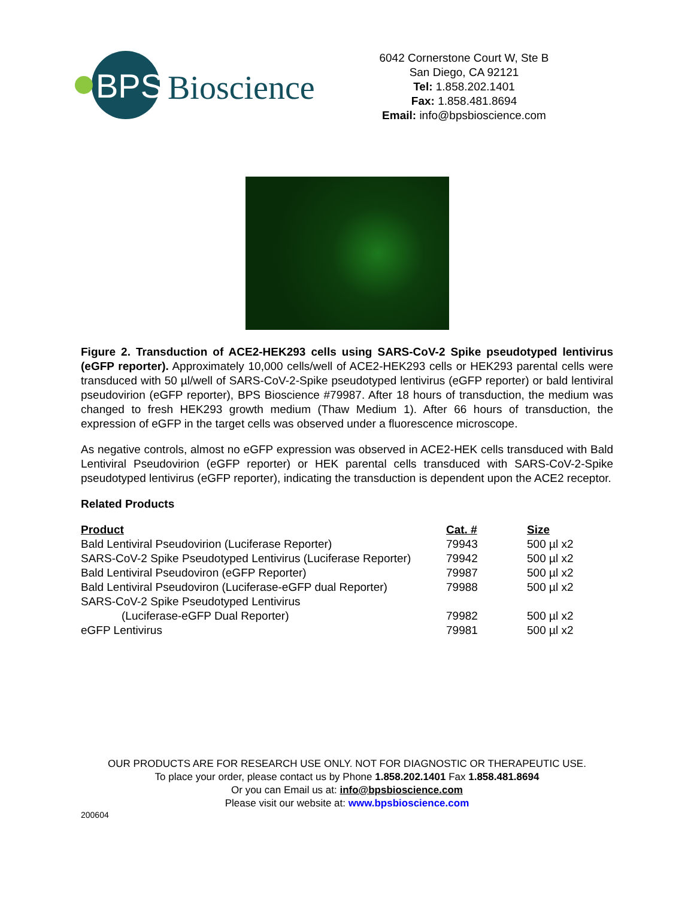BPS
Bioscience
6042 Cornerstone Court W, Ste B
San Diego, CA 92121
Tel: 1.858.202.1401
Fax: 1.858.481.8694
Email: info@bpsbioscience.com
Figure 2. Transduction of ACE2-HEK293 cells using SARS-CoV-2 Spike pseudotyped lentivirus (eGFP reporter). Approximately 10,000 cells/well of ACE2-HEK293 cells or HEK293 parental cells were transduced with 50 µl/well of SARS-CoV-2-Spike pseudotyped lentivirus (eGFP reporter) or bald lentiviral pseudovirion (eGFP reporter), BPS Bioscience #79987. After 18 hours of transduction, the medium was changed to fresh HEK293 growth medium (Thaw Medium 1). After 66 hours of transduction, the expression of eGFP in the target cells was observed under a fluorescence microscope.
As negative controls, almost no eGFP expression was observed in ACE2-HEK cells transduced with Bald Lentiviral Pseudovirion (eGFP reporter) or HEK parental cells transduced with SARS-CoV-2-Spike pseudotyped lentivirus (eGFP reporter), indicating the transduction is dependent upon the ACE2 receptor.
Related Products
| Product | Cat. # | Size |
| --- | --- | --- |
| Bald Lentiviral Pseudovirion (Luciferase Reporter) | 79943 | 500 µl x2 |
| SARS-CoV-2 Spike Pseudotyped Lentivirus (Luciferase Reporter) | 79942 | 500 µl x2 |
| Bald Lentiviral Pseudoviron (eGFP Reporter) | 79987 | 500 µl x2 |
| Bald Lentiviral Pseudoviron (Luciferase-eGFP dual Reporter) | 79988 | 500 µl x2 |
| SARS-CoV-2 Spike Pseudotyped Lentivirus (Luciferase-eGFP Dual Reporter) | 79982 | 500 µl x2 |
| eGFP Lentivirus | 79981 | 500 µl x2 |
OUR PRODUCTS ARE FOR RESEARCH USE ONLY. NOT FOR DIAGNOSTIC OR THERAPEUTIC USE.
To place your order, please contact us by Phone 1.858.202.1401 Fax 1.858.481.8694
Or you can Email us at: info@bpsbioscience.com
Please visit our website at: www.bpsbioscience.com
200604